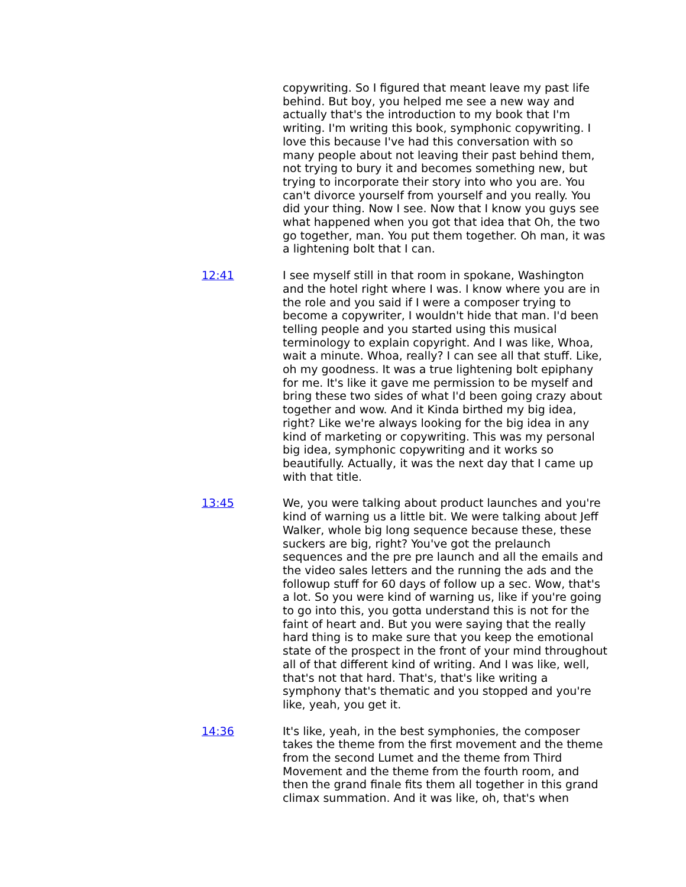copywriting. So I figured that meant leave my past life behind. But boy, you helped me see a new way and actually that's the introduction to my book that I'm writing. I'm writing this book, symphonic copywriting. I love this because I've had this conversation with so many people about not leaving their past behind them, not trying to bury it and becomes something new, but trying to incorporate their story into who you are. You can't divorce yourself from yourself and you really. You did your thing. Now I see. Now that I know you guys see what happened when you got that idea that Oh, the two go together, man. You put them together. Oh man, it was a lightening bolt that I can.
12:41 I see myself still in that room in spokane, Washington and the hotel right where I was. I know where you are in the role and you said if I were a composer trying to become a copywriter, I wouldn't hide that man. I'd been telling people and you started using this musical terminology to explain copyright. And I was like, Whoa, wait a minute. Whoa, really? I can see all that stuff. Like, oh my goodness. It was a true lightening bolt epiphany for me. It's like it gave me permission to be myself and bring these two sides of what I'd been going crazy about together and wow. And it Kinda birthed my big idea, right? Like we're always looking for the big idea in any kind of marketing or copywriting. This was my personal big idea, symphonic copywriting and it works so beautifully. Actually, it was the next day that I came up with that title.
13:45 We, you were talking about product launches and you're kind of warning us a little bit. We were talking about Jeff Walker, whole big long sequence because these, these suckers are big, right? You've got the prelaunch sequences and the pre pre launch and all the emails and the video sales letters and the running the ads and the followup stuff for 60 days of follow up a sec. Wow, that's a lot. So you were kind of warning us, like if you're going to go into this, you gotta understand this is not for the faint of heart and. But you were saying that the really hard thing is to make sure that you keep the emotional state of the prospect in the front of your mind throughout all of that different kind of writing. And I was like, well, that's not that hard. That's, that's like writing a symphony that's thematic and you stopped and you're like, yeah, you get it.
14:36 It's like, yeah, in the best symphonies, the composer takes the theme from the first movement and the theme from the second Lumet and the theme from Third Movement and the theme from the fourth room, and then the grand finale fits them all together in this grand climax summation. And it was like, oh, that's when